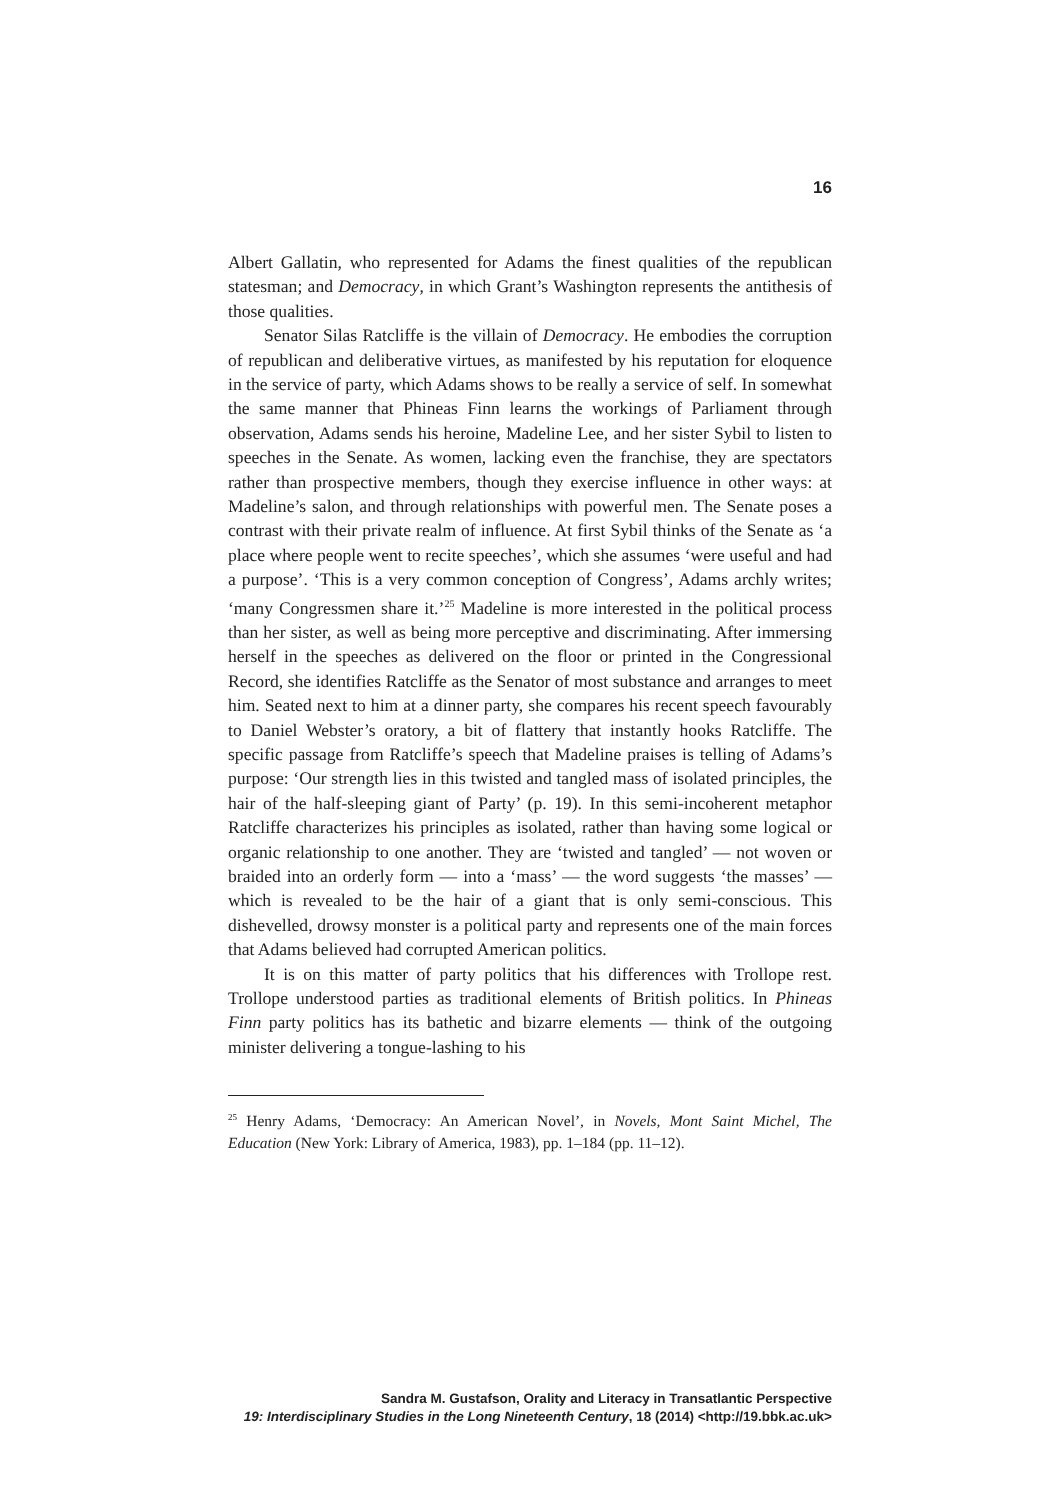16
Albert Gallatin, who represented for Adams the finest qualities of the republican statesman; and Democracy, in which Grant’s Washington represents the antithesis of those qualities.
Senator Silas Ratcliffe is the villain of Democracy. He embodies the corruption of republican and deliberative virtues, as manifested by his reputation for eloquence in the service of party, which Adams shows to be really a service of self. In somewhat the same manner that Phineas Finn learns the workings of Parliament through observation, Adams sends his heroine, Madeline Lee, and her sister Sybil to listen to speeches in the Senate. As women, lacking even the franchise, they are spectators rather than prospective members, though they exercise influence in other ways: at Madeline’s salon, and through relationships with powerful men. The Senate poses a contrast with their private realm of influence. At first Sybil thinks of the Senate as ‘a place where people went to recite speeches’, which she assumes ‘were useful and had a purpose’. ‘This is a very common conception of Congress’, Adams archly writes; ‘many Congressmen share it.’<sup>25</sup> Madeline is more interested in the political process than her sister, as well as being more perceptive and discriminating. After immersing herself in the speeches as delivered on the floor or printed in the Congressional Record, she identifies Ratcliffe as the Senator of most substance and arranges to meet him. Seated next to him at a dinner party, she compares his recent speech favourably to Daniel Webster’s oratory, a bit of flattery that instantly hooks Ratcliffe. The specific passage from Ratcliffe’s speech that Madeline praises is telling of Adams’s purpose: ‘Our strength lies in this twisted and tangled mass of isolated principles, the hair of the half-sleeping giant of Party’ (p. 19). In this semi-incoherent metaphor Ratcliffe characterizes his principles as isolated, rather than having some logical or organic relationship to one another. They are ‘twisted and tangled’ — not woven or braided into an orderly form — into a ‘mass’ — the word suggests ‘the masses’ — which is revealed to be the hair of a giant that is only semi-conscious. This dishevelled, drowsy monster is a political party and represents one of the main forces that Adams believed had corrupted American politics.
It is on this matter of party politics that his differences with Trollope rest. Trollope understood parties as traditional elements of British politics. In Phineas Finn party politics has its bathetic and bizarre elements — think of the outgoing minister delivering a tongue-lashing to his
<sup>25</sup> Henry Adams, ‘Democracy: An American Novel’, in Novels, Mont Saint Michel, The Education (New York: Library of America, 1983), pp. 1–184 (pp. 11–12).
Sandra M. Gustafson, Orality and Literacy in Transatlantic Perspective
19: Interdisciplinary Studies in the Long Nineteenth Century, 18 (2014) <http://19.bbk.ac.uk>